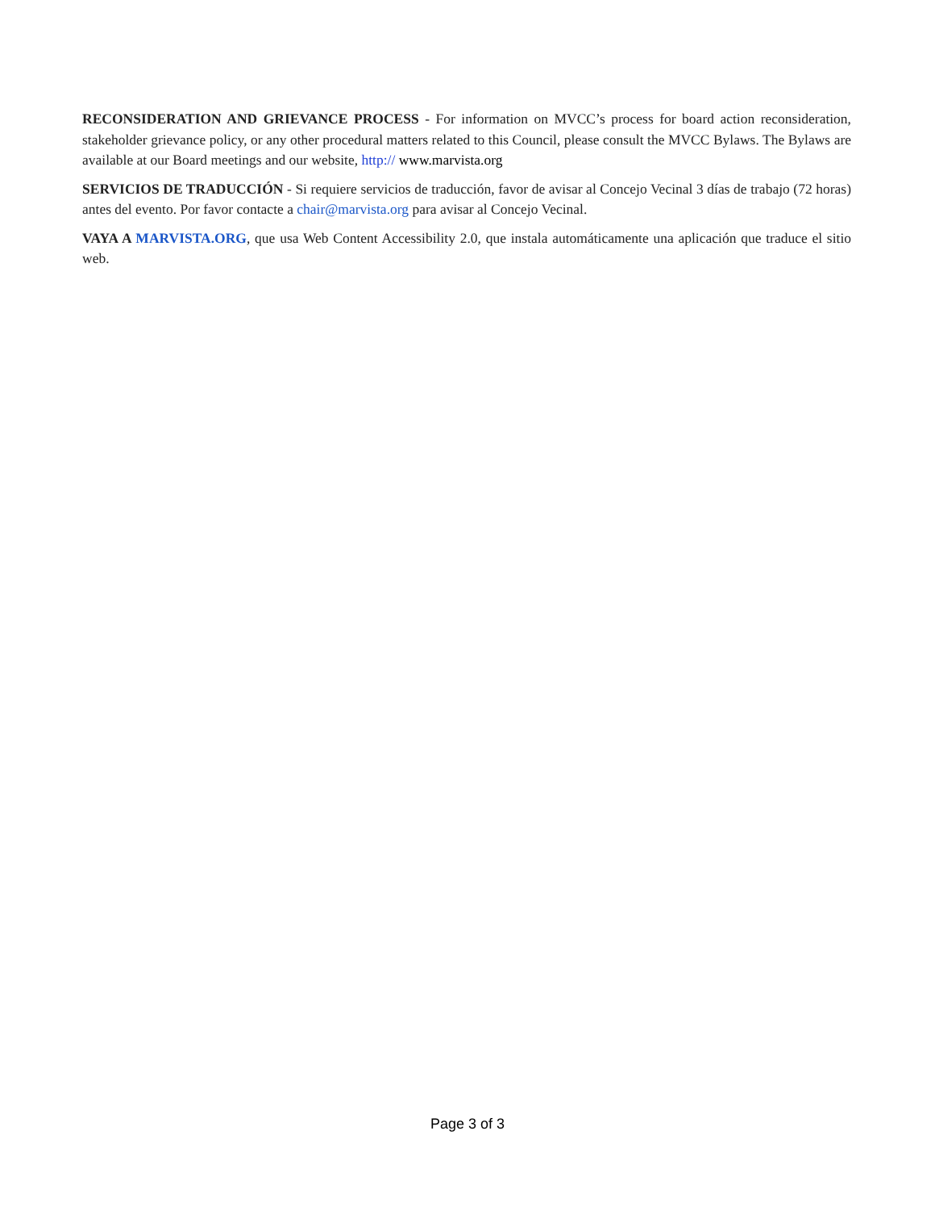RECONSIDERATION AND GRIEVANCE PROCESS - For information on MVCC’s process for board action reconsideration, stakeholder grievance policy, or any other procedural matters related to this Council, please consult the MVCC Bylaws. The Bylaws are available at our Board meetings and our website, http:// www.marvista.org
SERVICIOS DE TRADUCCIÓN - Si requiere servicios de traducción, favor de avisar al Concejo Vecinal 3 días de trabajo (72 horas) antes del evento. Por favor contacte a chair@marvista.org para avisar al Concejo Vecinal.
VAYA A MARVISTA.ORG, que usa Web Content Accessibility 2.0, que instala automáticamente una aplicación que traduce el sitio web.
Page 3 of 3